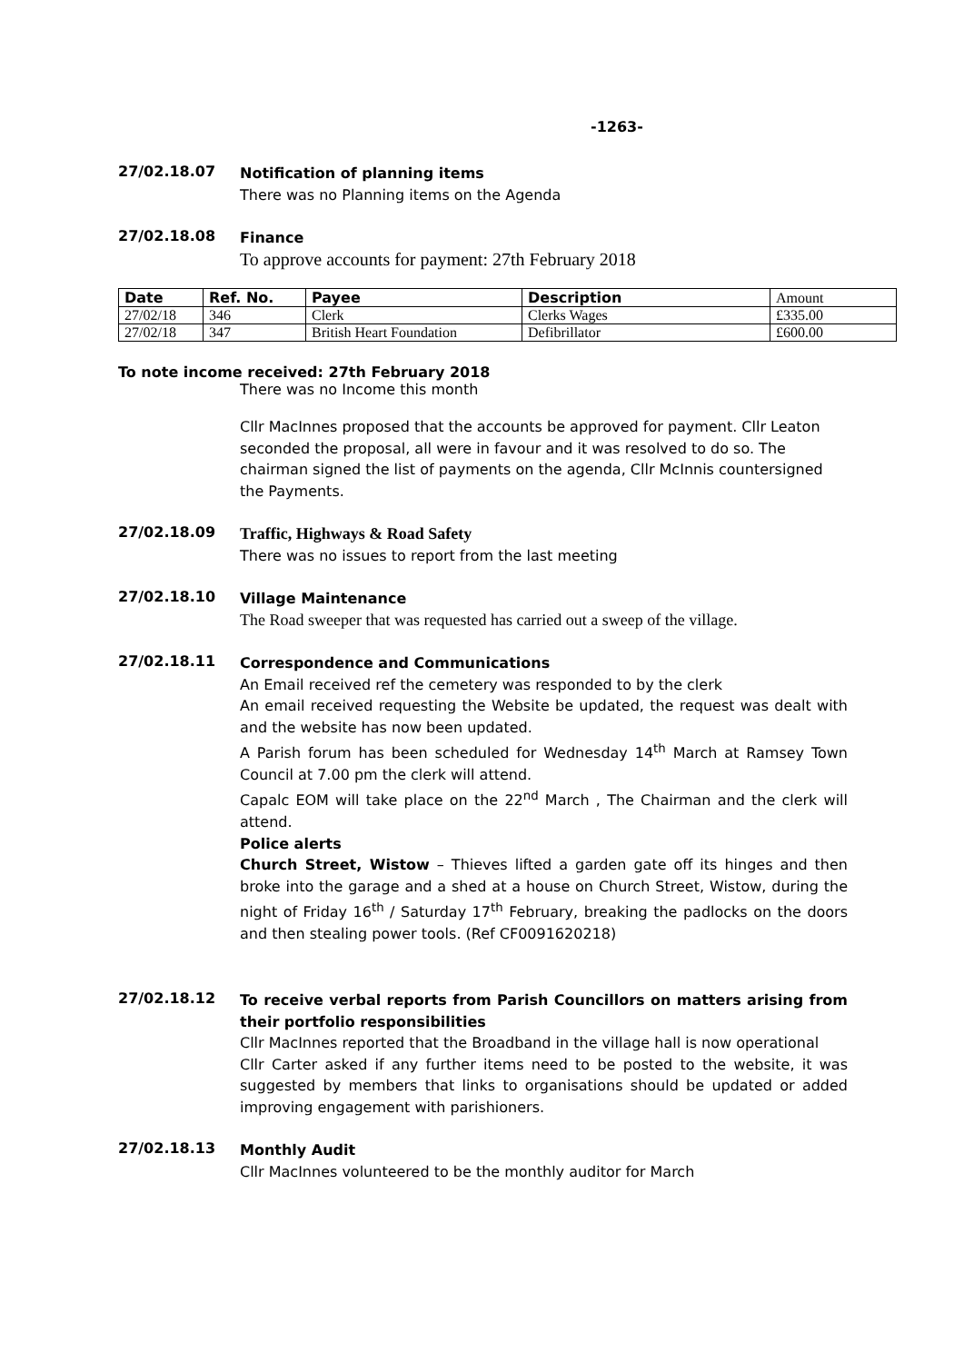-1263-
27/02.18.07
Notification of planning items
There was no Planning items on the Agenda
27/02.18.08
Finance
To approve accounts for payment: 27th February 2018
| Date | Ref. No. | Payee | Description | Amount |
| --- | --- | --- | --- | --- |
| 27/02/18 | 346 | Clerk | Clerks Wages | £335.00 |
| 27/02/18 | 347 | British Heart Foundation | Defibrillator | £600.00 |
To note income received: 27th February 2018
There was no Income this month
Cllr MacInnes proposed that the accounts be approved for payment. Cllr Leaton seconded the proposal, all were in favour and it was resolved to do so. The chairman signed the list of payments on the agenda, Cllr McInnis countersigned the Payments.
27/02.18.09
Traffic, Highways & Road Safety
There was no issues to report from the last meeting
27/02.18.10
Village Maintenance
The Road sweeper that was requested has carried out a sweep of the village.
27/02.18.11
Correspondence and Communications
An Email received ref the cemetery was responded to by the clerk
An email received requesting the Website be updated, the request was dealt with and the website has now been updated.
A Parish forum has been scheduled for Wednesday 14<sup>th</sup> March at Ramsey Town Council at 7.00 pm the clerk will attend.
Capalc EOM will take place on the 22<sup>nd</sup> March , The Chairman and the clerk will attend.
Police alerts
Church Street, Wistow – Thieves lifted a garden gate off its hinges and then broke into the garage and a shed at a house on Church Street, Wistow, during the night of Friday 16<sup>th</sup> / Saturday 17<sup>th</sup> February, breaking the padlocks on the doors and then stealing power tools. (Ref CF0091620218)
27/02.18.12
To receive verbal reports from Parish Councillors on matters arising from their portfolio responsibilities
Cllr MacInnes reported that the Broadband in the village hall is now operational
Cllr Carter asked if any further items need to be posted to the website, it was suggested by members that links to organisations should be updated or added improving engagement with parishioners.
27/02.18.13
Monthly Audit
Cllr MacInnes volunteered to be the monthly auditor for March